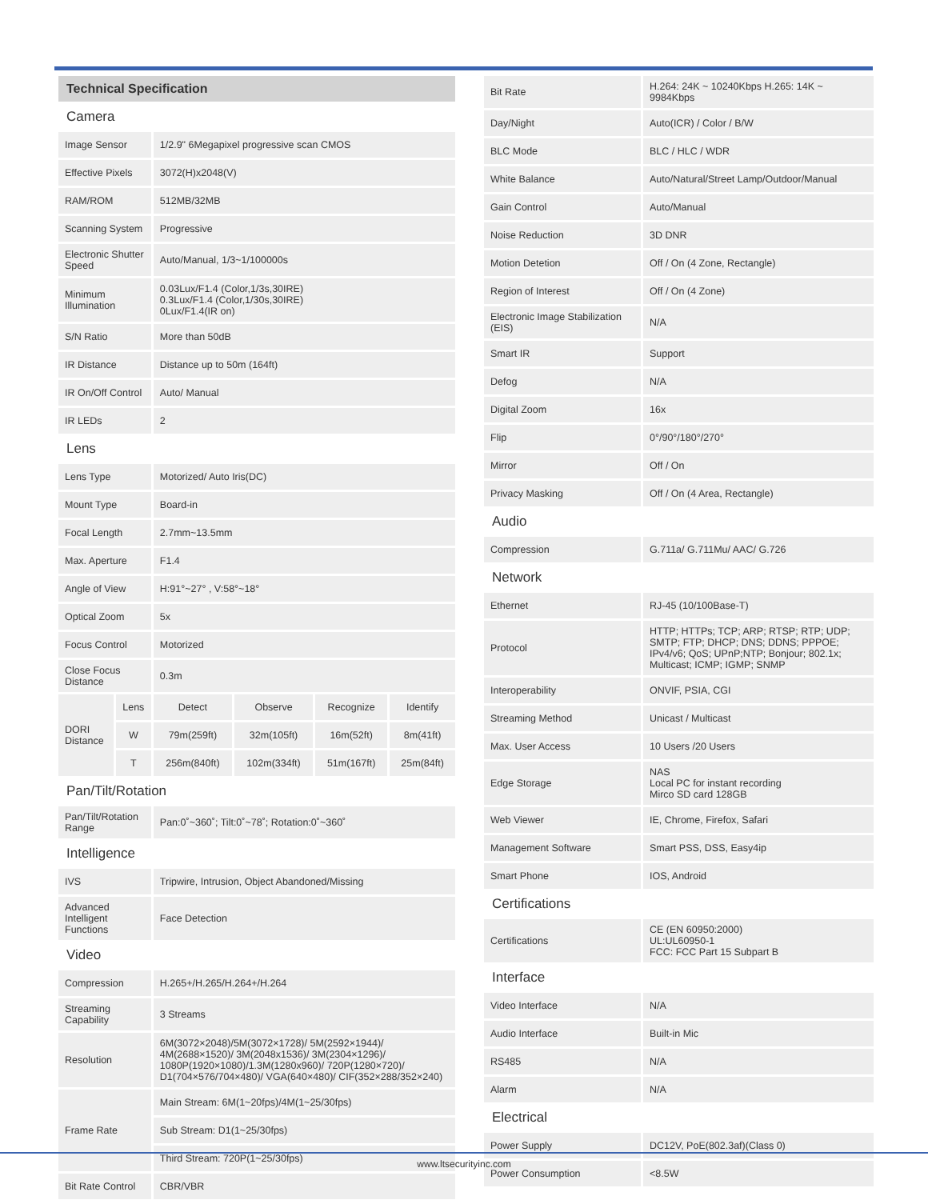| Technical Specification | | | | | |
| Camera | | | | | |
| Image Sensor | | 1/2.9" 6Megapixel progressive scan CMOS | | | |
| Effective Pixels | | 3072(H)x2048(V) | | | |
| RAM/ROM | | 512MB/32MB | | | |
| Scanning System | | Progressive | | | |
| Electronic Shutter Speed | | Auto/Manual, 1/3~1/100000s | | | |
| Minimum Illumination | | 0.03Lux/F1.4 (Color,1/3s,30IRE) 0.3Lux/F1.4 (Color,1/30s,30IRE) 0Lux/F1.4(IR on) | | | |
| S/N Ratio | | More than 50dB | | | |
| IR Distance | | Distance up to 50m (164ft) | | | |
| IR On/Off Control | | Auto/ Manual | | | |
| IR LEDs | | 2 | | | |
| Lens | | | | | |
| Lens Type | | Motorized/ Auto Iris(DC) | | | |
| Mount Type | | Board-in | | | |
| Focal Length | | 2.7mm~13.5mm | | | |
| Max. Aperture | | F1.4 | | | |
| Angle of View | | H:91°~27° , V:58°~18° | | | |
| Optical Zoom | | 5x | | | |
| Focus Control | | Motorized | | | |
| Close Focus Distance | | 0.3m | | | |
| DORI Distance | Lens | Detect | Observe | Recognize | Identify |
| | W | 79m(259ft) | 32m(105ft) | 16m(52ft) | 8m(41ft) |
| | T | 256m(840ft) | 102m(334ft) | 51m(167ft) | 25m(84ft) |
| Pan/Tilt/Rotation | | | | | |
| Pan/Tilt/Rotation Range | | Pan:0˚~360˚; Tilt:0˚~78˚; Rotation:0˚~360˚ | | | |
| Intelligence | | | | | |
| IVS | | Tripwire, Intrusion, Object Abandoned/Missing | | | |
| Advanced Intelligent Functions | | Face Detection | | | |
| Video | | | | | |
| Compression | | H.265+/H.265/H.264+/H.264 | | | |
| Streaming Capability | | 3 Streams | | | |
| Resolution | | 6M(3072×2048)/5M(3072×1728)/ 5M(2592×1944)/ 4M(2688×1520)/ 3M(2048x1536)/ 3M(2304×1296)/ 1080P(1920×1080)/1.3M(1280x960)/ 720P(1280×720)/ D1(704×576/704×480)/ VGA(640×480)/ CIF(352×288/352×240) | | | |
| Frame Rate | | Main Stream: 6M(1~20fps)/4M(1~25/30fps) | | | |
| | | Sub Stream: D1(1~25/30fps) | | | |
| | | Third Stream: 720P(1~25/30fps) | | | |
| Bit Rate Control | | CBR/VBR | | | |
| Bit Rate | H.264: 24K ~ 10240Kbps H.265: 14K ~ 9984Kbps |
| Day/Night | Auto(ICR) / Color / B/W |
| BLC Mode | BLC / HLC / WDR |
| White Balance | Auto/Natural/Street Lamp/Outdoor/Manual |
| Gain Control | Auto/Manual |
| Noise Reduction | 3D DNR |
| Motion Detetion | Off / On (4 Zone, Rectangle) |
| Region of Interest | Off / On (4 Zone) |
| Electronic Image Stabilization (EIS) | N/A |
| Smart IR | Support |
| Defog | N/A |
| Digital Zoom | 16x |
| Flip | 0°/90°/180°/270° |
| Mirror | Off / On |
| Privacy Masking | Off / On (4 Area, Rectangle) |
| Audio | |
| Compression | G.711a/ G.711Mu/ AAC/ G.726 |
| Network | |
| Ethernet | RJ-45 (10/100Base-T) |
| Protocol | HTTP; HTTPs; TCP; ARP; RTSP; RTP; UDP; SMTP; FTP; DHCP; DNS; DDNS; PPPOE; IPv4/v6; QoS; UPnP;NTP; Bonjour; 802.1x; Multicast; ICMP; IGMP; SNMP |
| Interoperability | ONVIF, PSIA, CGI |
| Streaming Method | Unicast / Multicast |
| Max. User Access | 10 Users /20 Users |
| Edge Storage | NAS Local PC for instant recording Mirco SD card 128GB |
| Web Viewer | IE, Chrome, Firefox, Safari |
| Management Software | Smart PSS, DSS, Easy4ip |
| Smart Phone | IOS, Android |
| Certifications | |
| Certifications | CE (EN 60950:2000) UL:UL60950-1 FCC: FCC Part 15 Subpart B |
| Interface | |
| Video Interface | N/A |
| Audio Interface | Built-in Mic |
| RS485 | N/A |
| Alarm | N/A |
| Electrical | |
| Power Supply | DC12V, PoE(802.3af)(Class 0) |
| Power Consumption | <8.5W |
www.ltsecurityinc.com